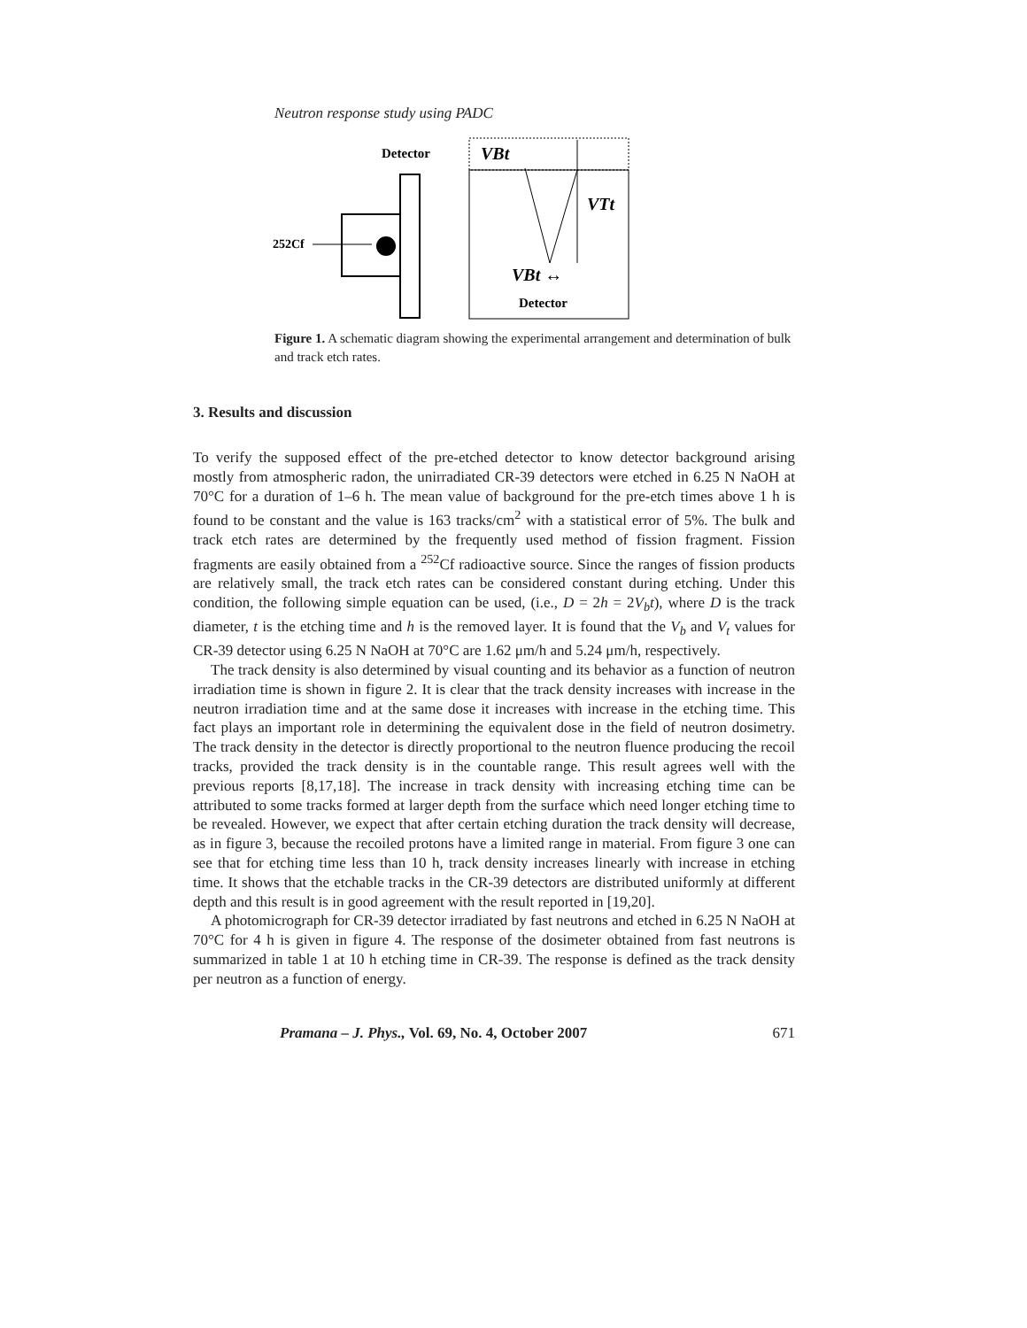Neutron response study using PADC
Detector
252Cf
VBt
VTt
VBt ↔
Detector
Figure 1. A schematic diagram showing the experimental arrangement and determination of bulk and track etch rates.
3. Results and discussion
To verify the supposed effect of the pre-etched detector to know detector background arising mostly from atmospheric radon, the unirradiated CR-39 detectors were etched in 6.25 N NaOH at 70°C for a duration of 1–6 h. The mean value of background for the pre-etch times above 1 h is found to be constant and the value is 163 tracks/cm<sup>2</sup> with a statistical error of 5%. The bulk and track etch rates are determined by the frequently used method of fission fragment. Fission fragments are easily obtained from a <sup>252</sup>Cf radioactive source. Since the ranges of fission products are relatively small, the track etch rates can be considered constant during etching. Under this condition, the following simple equation can be used, (i.e., D = 2h = 2V<sub>b</sub>t), where D is the track diameter, t is the etching time and h is the removed layer. It is found that the V<sub>b</sub> and V<sub>t</sub> values for CR-39 detector using 6.25 N NaOH at 70°C are 1.62 μm/h and 5.24 μm/h, respectively.
The track density is also determined by visual counting and its behavior as a function of neutron irradiation time is shown in figure 2. It is clear that the track density increases with increase in the neutron irradiation time and at the same dose it increases with increase in the etching time. This fact plays an important role in determining the equivalent dose in the field of neutron dosimetry. The track density in the detector is directly proportional to the neutron fluence producing the recoil tracks, provided the track density is in the countable range. This result agrees well with the previous reports [8,17,18]. The increase in track density with increasing etching time can be attributed to some tracks formed at larger depth from the surface which need longer etching time to be revealed. However, we expect that after certain etching duration the track density will decrease, as in figure 3, because the recoiled protons have a limited range in material. From figure 3 one can see that for etching time less than 10 h, track density increases linearly with increase in etching time. It shows that the etchable tracks in the CR-39 detectors are distributed uniformly at different depth and this result is in good agreement with the result reported in [19,20].
A photomicrograph for CR-39 detector irradiated by fast neutrons and etched in 6.25 N NaOH at 70°C for 4 h is given in figure 4. The response of the dosimeter obtained from fast neutrons is summarized in table 1 at 10 h etching time in CR-39. The response is defined as the track density per neutron as a function of energy.
Pramana – J. Phys., Vol. 69, No. 4, October 2007 671